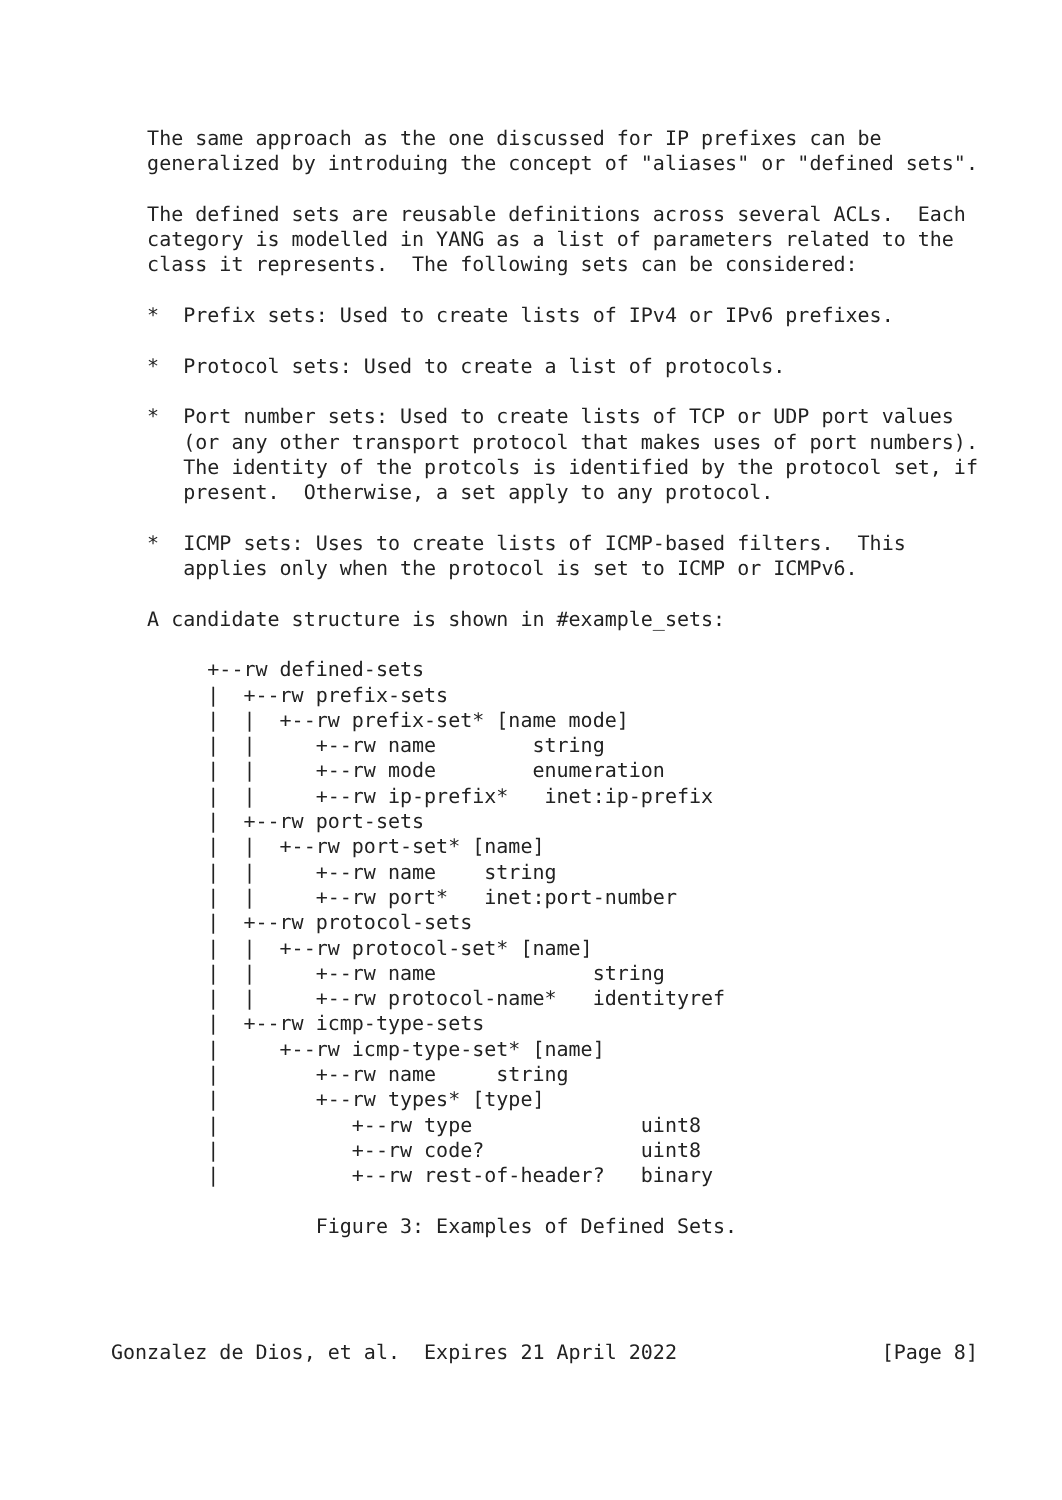The same approach as the one discussed for IP prefixes can be
   generalized by introduing the concept of "aliases" or "defined sets".

   The defined sets are reusable definitions across several ACLs.  Each
   category is modelled in YANG as a list of parameters related to the
   class it represents.  The following sets can be considered:

   *  Prefix sets: Used to create lists of IPv4 or IPv6 prefixes.

   *  Protocol sets: Used to create a list of protocols.

   *  Port number sets: Used to create lists of TCP or UDP port values
      (or any other transport protocol that makes uses of port numbers).
      The identity of the protcols is identified by the protocol set, if
      present.  Otherwise, a set apply to any protocol.

   *  ICMP sets: Uses to create lists of ICMP-based filters.  This
      applies only when the protocol is set to ICMP or ICMPv6.

   A candidate structure is shown in #example_sets:

        +--rw defined-sets
        |  +--rw prefix-sets
        |  |  +--rw prefix-set* [name mode]
        |  |     +--rw name        string
        |  |     +--rw mode        enumeration
        |  |     +--rw ip-prefix*   inet:ip-prefix
        |  +--rw port-sets
        |  |  +--rw port-set* [name]
        |  |     +--rw name    string
        |  |     +--rw port*   inet:port-number
        |  +--rw protocol-sets
        |  |  +--rw protocol-set* [name]
        |  |     +--rw name             string
        |  |     +--rw protocol-name*   identityref
        |  +--rw icmp-type-sets
        |     +--rw icmp-type-set* [name]
        |        +--rw name     string
        |        +--rw types* [type]
        |           +--rw type              uint8
        |           +--rw code?             uint8
        |           +--rw rest-of-header?   binary

                 Figure 3: Examples of Defined Sets.




Gonzalez de Dios, et al.  Expires 21 April 2022                 [Page 8]